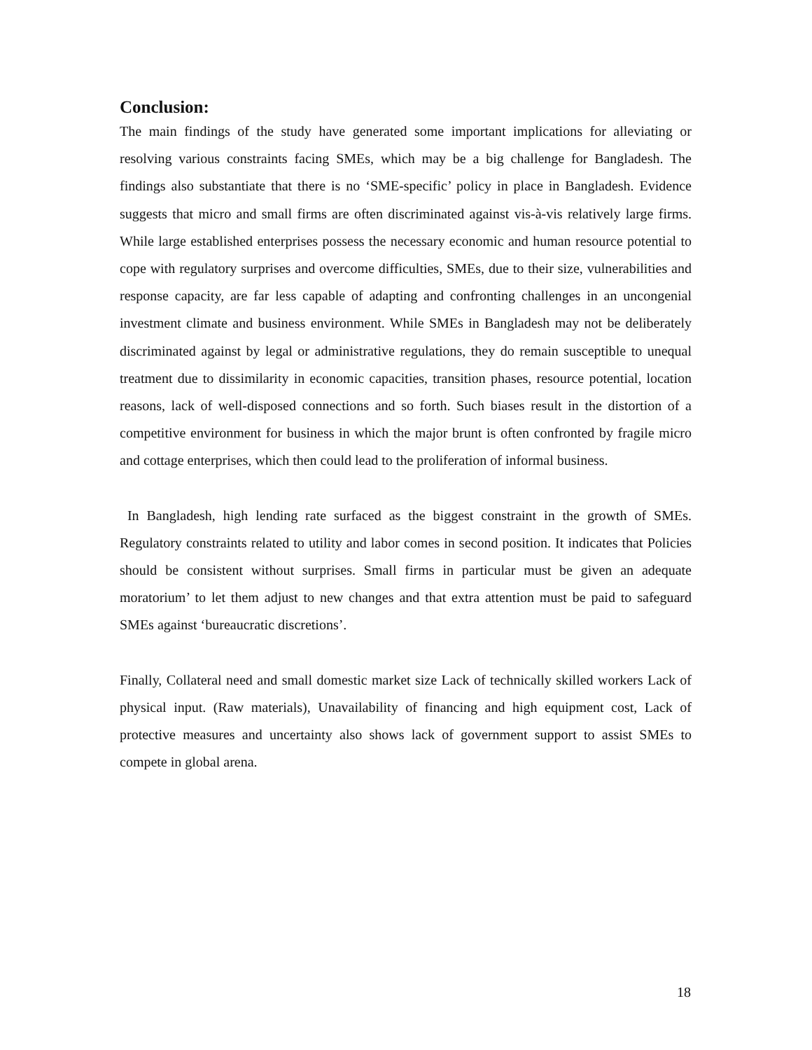Conclusion:
The main findings of the study have generated some important implications for alleviating or resolving various constraints facing SMEs, which may be a big challenge for Bangladesh. The findings also substantiate that there is no ‘SME-specific’ policy in place in Bangladesh. Evidence suggests that micro and small firms are often discriminated against vis-à-vis relatively large firms. While large established enterprises possess the necessary economic and human resource potential to cope with regulatory surprises and overcome difficulties, SMEs, due to their size, vulnerabilities and response capacity, are far less capable of adapting and confronting challenges in an uncongenial investment climate and business environment. While SMEs in Bangladesh may not be deliberately discriminated against by legal or administrative regulations, they do remain susceptible to unequal treatment due to dissimilarity in economic capacities, transition phases, resource potential, location reasons, lack of well-disposed connections and so forth. Such biases result in the distortion of a competitive environment for business in which the major brunt is often confronted by fragile micro and cottage enterprises, which then could lead to the proliferation of informal business.
In Bangladesh, high lending rate surfaced as the biggest constraint in the growth of SMEs. Regulatory constraints related to utility and labor comes in second position. It indicates that Policies should be consistent without surprises. Small firms in particular must be given an adequate moratorium’ to let them adjust to new changes and that extra attention must be paid to safeguard SMEs against ‘bureaucratic discretions’.
Finally, Collateral need and small domestic market size Lack of technically skilled workers Lack of physical input. (Raw materials), Unavailability of financing and high equipment cost, Lack of protective measures and uncertainty also shows lack of government support to assist SMEs to compete in global arena.
18